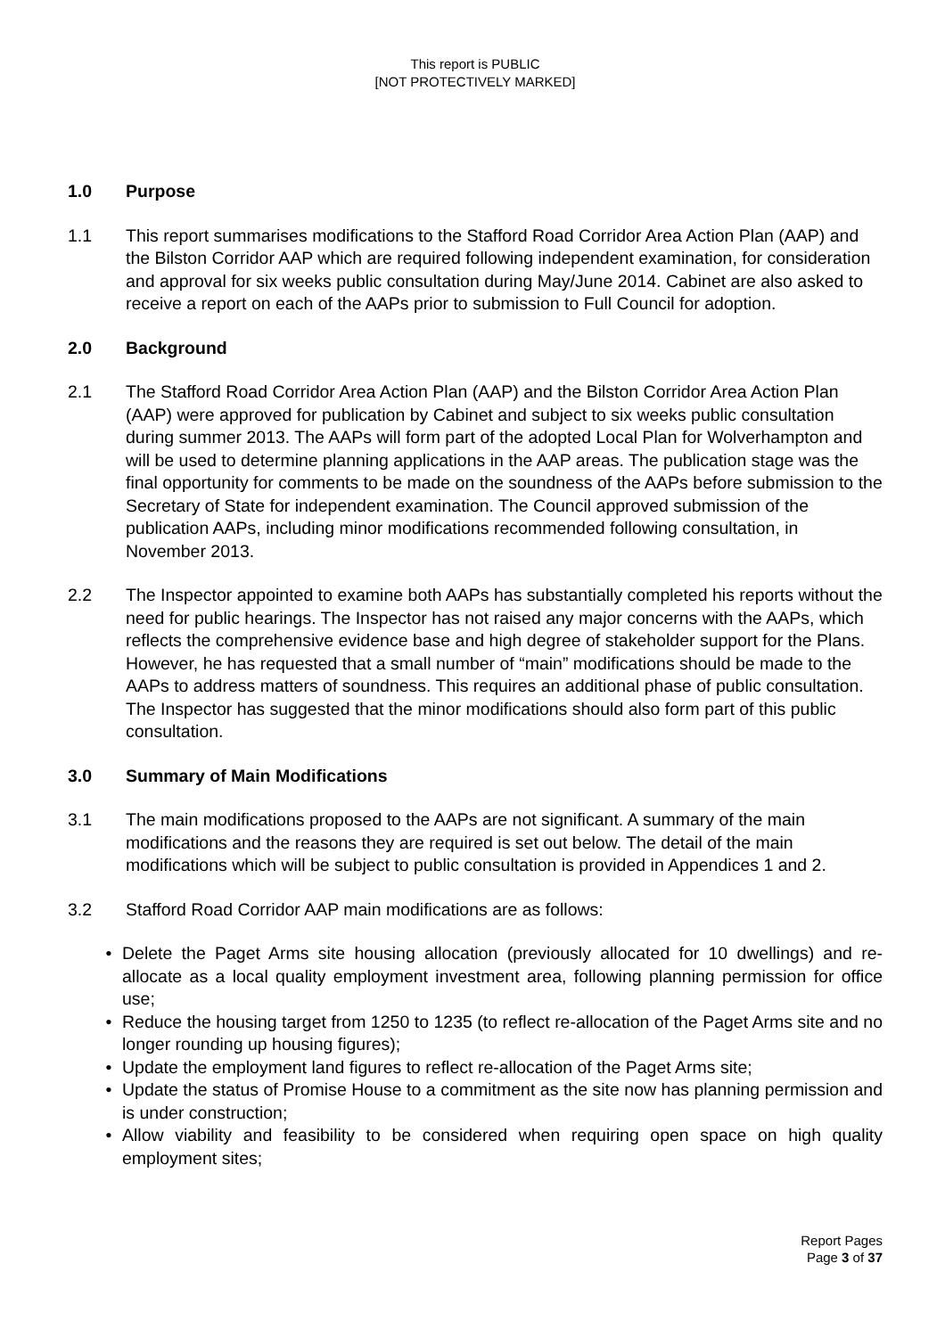This report is PUBLIC
[NOT PROTECTIVELY MARKED]
1.0 Purpose
1.1 This report summarises modifications to the Stafford Road Corridor Area Action Plan (AAP) and the Bilston Corridor AAP which are required following independent examination, for consideration and approval for six weeks public consultation during May/June 2014. Cabinet are also asked to receive a report on each of the AAPs prior to submission to Full Council for adoption.
2.0 Background
2.1 The Stafford Road Corridor Area Action Plan (AAP) and the Bilston Corridor Area Action Plan (AAP) were approved for publication by Cabinet and subject to six weeks public consultation during summer 2013. The AAPs will form part of the adopted Local Plan for Wolverhampton and will be used to determine planning applications in the AAP areas. The publication stage was the final opportunity for comments to be made on the soundness of the AAPs before submission to the Secretary of State for independent examination. The Council approved submission of the publication AAPs, including minor modifications recommended following consultation, in November 2013.
2.2 The Inspector appointed to examine both AAPs has substantially completed his reports without the need for public hearings. The Inspector has not raised any major concerns with the AAPs, which reflects the comprehensive evidence base and high degree of stakeholder support for the Plans. However, he has requested that a small number of “main” modifications should be made to the AAPs to address matters of soundness. This requires an additional phase of public consultation. The Inspector has suggested that the minor modifications should also form part of this public consultation.
3.0 Summary of Main Modifications
3.1 The main modifications proposed to the AAPs are not significant. A summary of the main modifications and the reasons they are required is set out below. The detail of the main modifications which will be subject to public consultation is provided in Appendices 1 and 2.
3.2 Stafford Road Corridor AAP main modifications are as follows:
• Delete the Paget Arms site housing allocation (previously allocated for 10 dwellings) and re-allocate as a local quality employment investment area, following planning permission for office use;
• Reduce the housing target from 1250 to 1235 (to reflect re-allocation of the Paget Arms site and no longer rounding up housing figures);
• Update the employment land figures to reflect re-allocation of the Paget Arms site;
• Update the status of Promise House to a commitment as the site now has planning permission and is under construction;
• Allow viability and feasibility to be considered when requiring open space on high quality employment sites;
Report Pages
Page 3 of 37